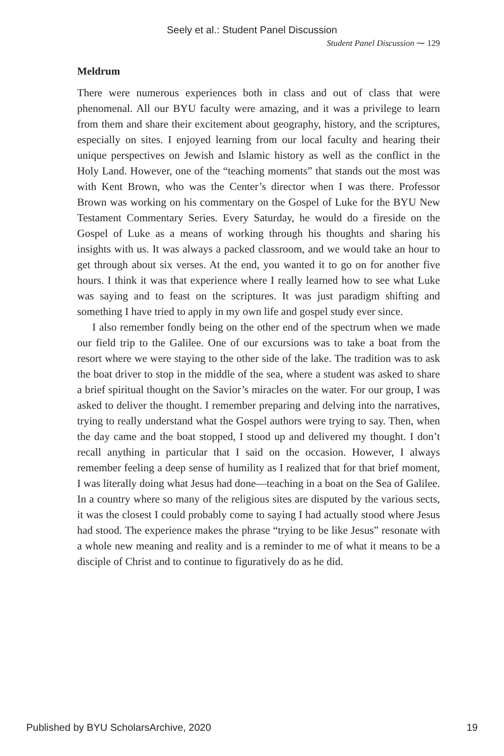Seely et al.: Student Panel Discussion
Student Panel Discussion ⁓ 129
Meldrum
There were numerous experiences both in class and out of class that were phenomenal. All our BYU faculty were amazing, and it was a privilege to learn from them and share their excitement about geography, history, and the scriptures, especially on sites. I enjoyed learning from our local faculty and hearing their unique perspectives on Jewish and Islamic history as well as the conflict in the Holy Land. However, one of the “teaching moments” that stands out the most was with Kent Brown, who was the Center’s director when I was there. Professor Brown was working on his commentary on the Gospel of Luke for the BYU New Testament Commentary Series. Every Saturday, he would do a fireside on the Gospel of Luke as a means of working through his thoughts and sharing his insights with us. It was always a packed classroom, and we would take an hour to get through about six verses. At the end, you wanted it to go on for another five hours. I think it was that experience where I really learned how to see what Luke was saying and to feast on the scriptures. It was just paradigm shifting and something I have tried to apply in my own life and gospel study ever since.
I also remember fondly being on the other end of the spectrum when we made our field trip to the Galilee. One of our excursions was to take a boat from the resort where we were staying to the other side of the lake. The tradition was to ask the boat driver to stop in the middle of the sea, where a student was asked to share a brief spiritual thought on the Savior’s miracles on the water. For our group, I was asked to deliver the thought. I remember preparing and delving into the narratives, trying to really understand what the Gospel authors were trying to say. Then, when the day came and the boat stopped, I stood up and delivered my thought. I don’t recall anything in particular that I said on the occasion. However, I always remember feeling a deep sense of humility as I realized that for that brief moment, I was literally doing what Jesus had done—teaching in a boat on the Sea of Galilee. In a country where so many of the religious sites are disputed by the various sects, it was the closest I could probably come to saying I had actually stood where Jesus had stood. The experience makes the phrase “trying to be like Jesus” resonate with a whole new meaning and reality and is a reminder to me of what it means to be a disciple of Christ and to continue to figuratively do as he did.
Published by BYU ScholarsArchive, 2020 19